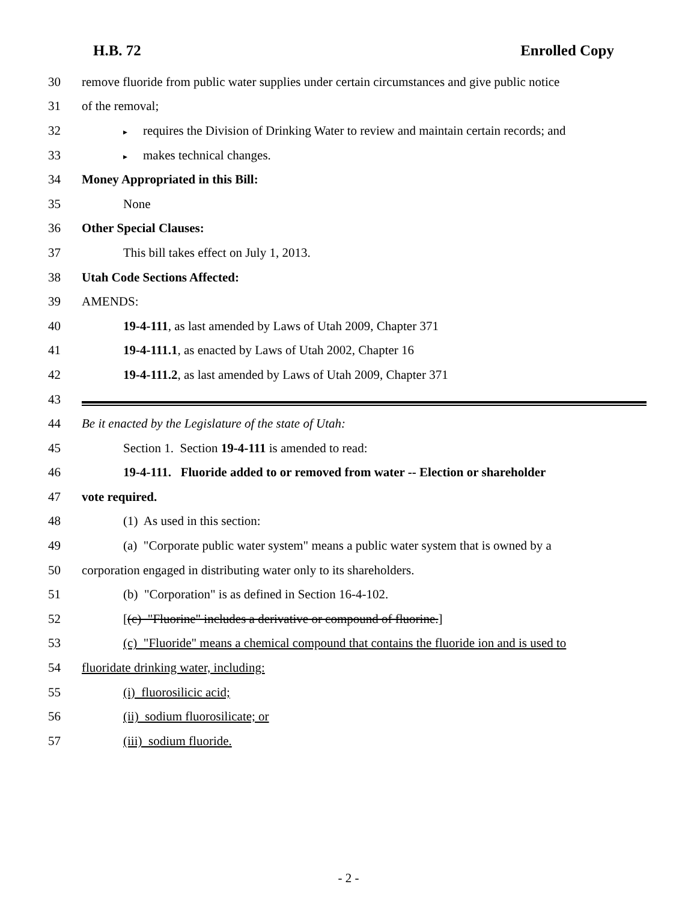H.B. 72 Enrolled Copy
30 remove fluoride from public water supplies under certain circumstances and give public notice
31 of the removal;
32 ▸ requires the Division of Drinking Water to review and maintain certain records; and
33 ▸ makes technical changes.
34 Money Appropriated in this Bill:
35 None
36 Other Special Clauses:
37 This bill takes effect on July 1, 2013.
38 Utah Code Sections Affected:
39 AMENDS:
40 19-4-111, as last amended by Laws of Utah 2009, Chapter 371
41 19-4-111.1, as enacted by Laws of Utah 2002, Chapter 16
42 19-4-111.2, as last amended by Laws of Utah 2009, Chapter 371
43
44 Be it enacted by the Legislature of the state of Utah:
45 Section 1. Section 19-4-111 is amended to read:
46 19-4-111. Fluoride added to or removed from water -- Election or shareholder
47 vote required.
48 (1) As used in this section:
49 (a) "Corporate public water system" means a public water system that is owned by a
50 corporation engaged in distributing water only to its shareholders.
51 (b) "Corporation" is as defined in Section 16-4-102.
52 [(c) "Fluorine" includes a derivative or compound of fluorine.]
53 (c) "Fluoride" means a chemical compound that contains the fluoride ion and is used to
54 fluoridate drinking water, including:
55 (i) fluorosilicic acid;
56 (ii) sodium fluorosilicate; or
57 (iii) sodium fluoride.
- 2 -